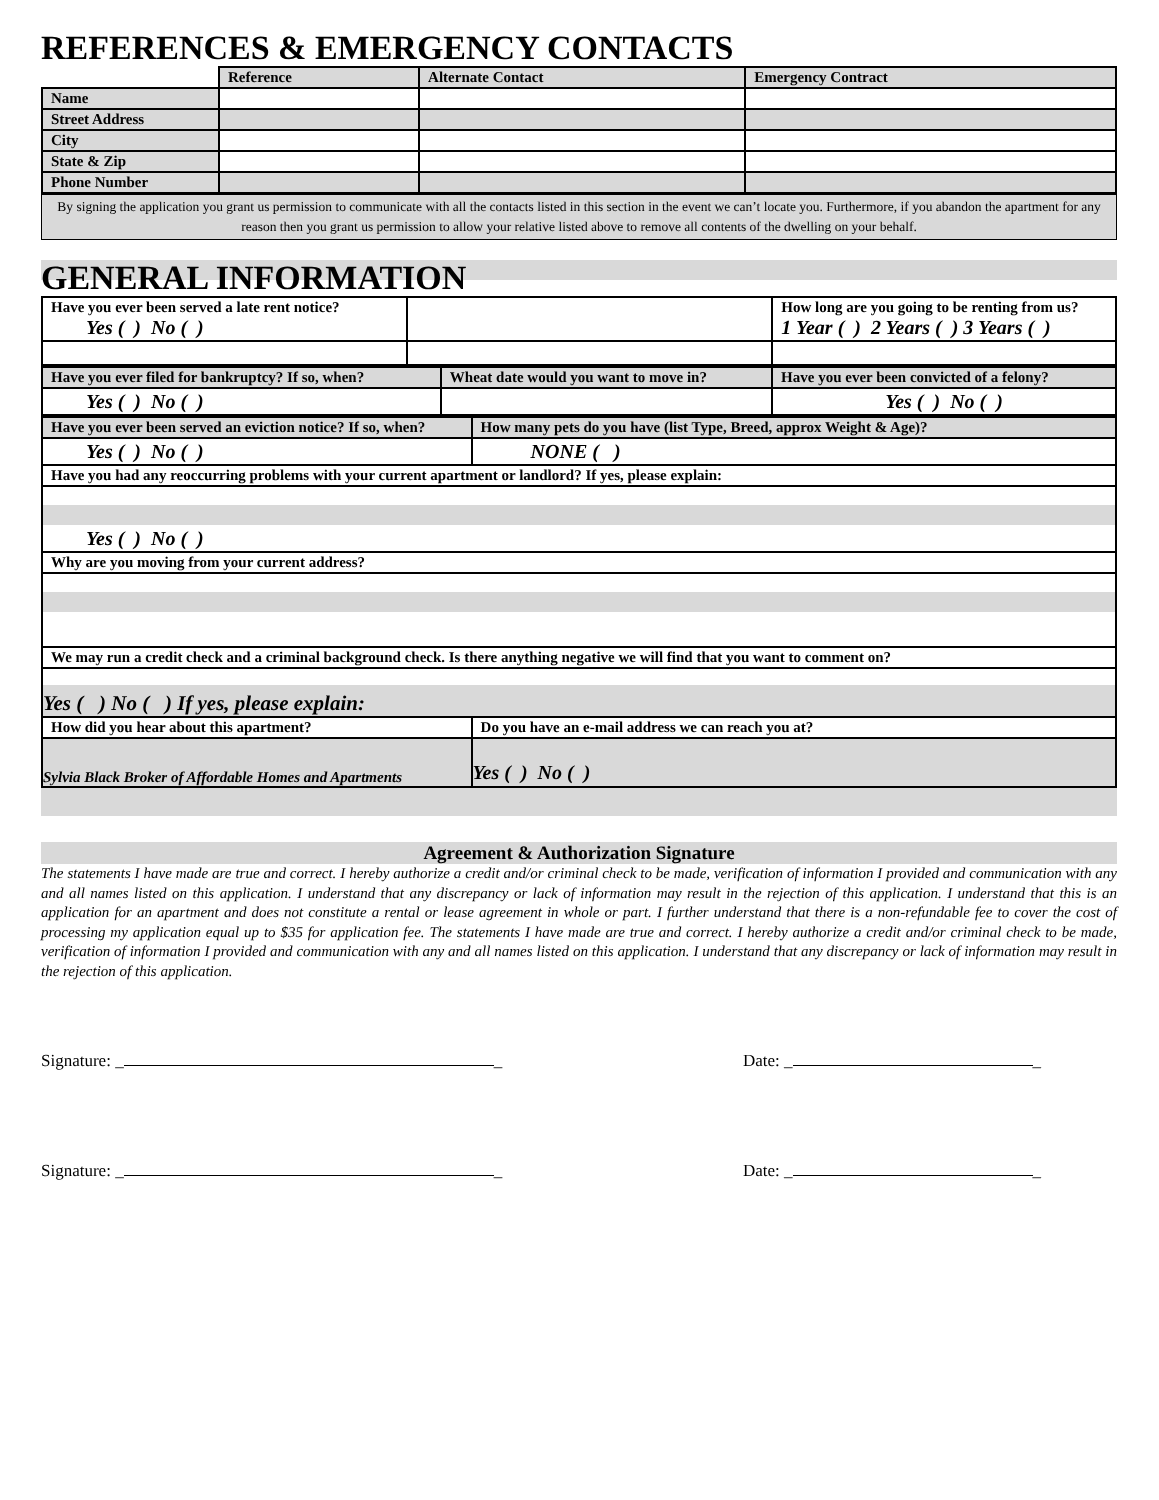REFERENCES & EMERGENCY CONTACTS
| | Reference | Alternate Contact | Emergency Contract |
| --- | --- | --- | --- |
| Name | | | |
| Street Address | | | |
| City | | | |
| State & Zip | | | |
| Phone Number | | | |
By signing the application you grant us permission to communicate with all the contacts listed in this section in the event we can’t locate you. Furthermore, if you abandon the apartment for any reason then you grant us permission to allow your relative listed above to remove all contents of the dwelling on your behalf.
GENERAL INFORMATION
| Have you ever been served a late rent notice? Yes ( ) No ( ) | | How long are you going to be renting from us? 1 Year ( ) 2 Years ( ) 3 Years ( ) |
| Have you ever filed for bankruptcy? If so, when? | Wheat date would you want to move in? | Have you ever been convicted of a felony? |
| Yes ( ) No ( ) | | Yes ( ) No ( ) |
| Have you ever been served an eviction notice? If so, when? | How many pets do you have (list Type, Breed, approx Weight & Age)? |
| Yes ( ) No ( ) | NONE ( ) |
| Have you had any reoccurring problems with your current apartment or landlord? If yes, please explain: | |
| Yes ( ) No ( ) | |
| Why are you moving from your current address? | |
| We may run a credit check and a criminal background check. Is there anything negative we will find that you want to comment on? | |
| Yes ( ) No ( ) If yes, please explain: | |
| How did you hear about this apartment? | Do you have an e-mail address we can reach you at? |
| Sylvia Black Broker of Affordable Homes and Apartments | Yes ( ) No ( ) |
Agreement & Authorization Signature
The statements I have made are true and correct. I hereby authorize a credit and/or criminal check to be made, verification of information I provided and communication with any and all names listed on this application. I understand that any discrepancy or lack of information may result in the rejection of this application. I understand that this is an application for an apartment and does not constitute a rental or lease agreement in whole or part. I further understand that there is a non-refundable fee to cover the cost of processing my application equal up to $35 for application fee. The statements I have made are true and correct. I hereby authorize a credit and/or criminal check to be made, verification of information I provided and communication with any and all names listed on this application. I understand that any discrepancy or lack of information may result in the rejection of this application.
Signature: _ _ Date: _ _
Signature: _ _ Date: _ _